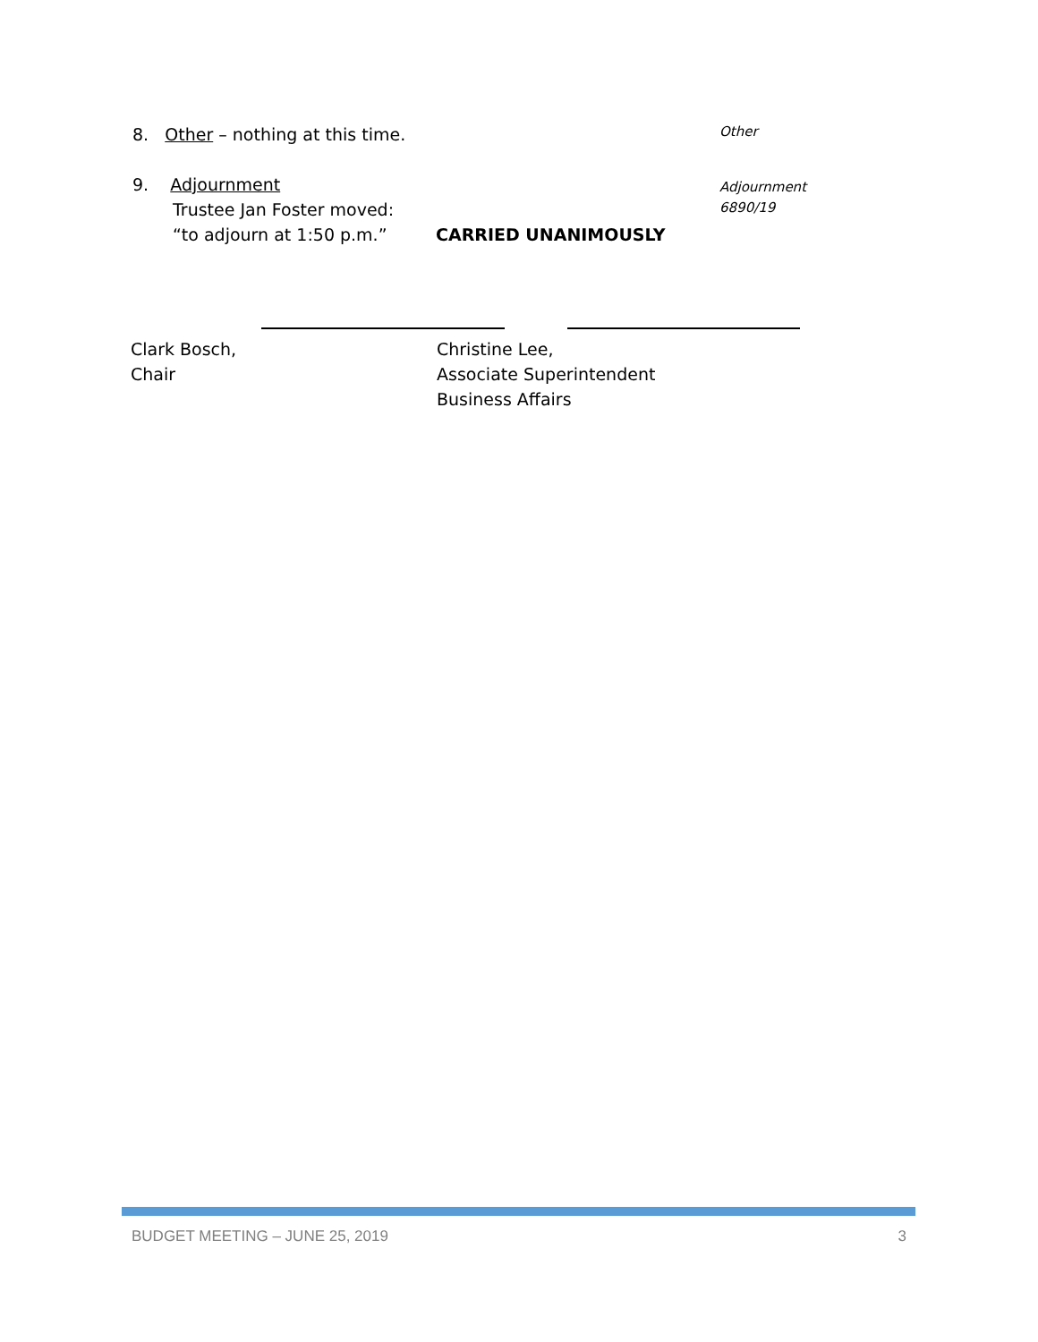8. Other – nothing at this time. Other
9. Adjournment
Trustee Jan Foster moved:
“to adjourn at 1:50 p.m.” CARRIED UNANIMOUSLY
Adjournment
6890/19
Clark Bosch,
Chair
Christine Lee,
Associate Superintendent
Business Affairs
BUDGET MEETING – JUNE 25, 2019 3